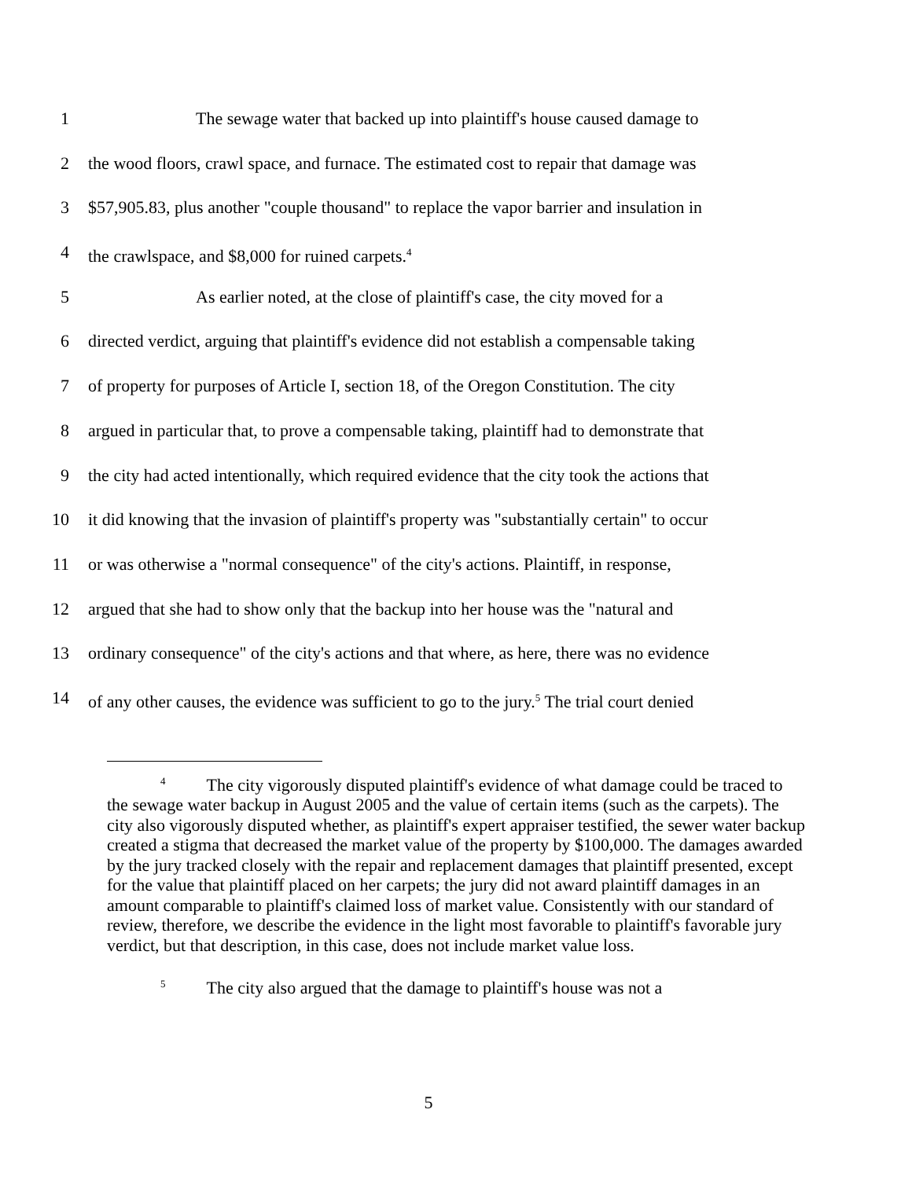1 The sewage water that backed up into plaintiff's house caused damage to
2 the wood floors, crawl space, and furnace. The estimated cost to repair that damage was
3 $57,905.83, plus another "couple thousand" to replace the vapor barrier and insulation in
4 the crawlspace, and $8,000 for ruined carpets.<sup>4</sup>
5 As earlier noted, at the close of plaintiff's case, the city moved for a
6 directed verdict, arguing that plaintiff's evidence did not establish a compensable taking
7 of property for purposes of Article I, section 18, of the Oregon Constitution. The city
8 argued in particular that, to prove a compensable taking, plaintiff had to demonstrate that
9 the city had acted intentionally, which required evidence that the city took the actions that
10 it did knowing that the invasion of plaintiff's property was "substantially certain" to occur
11 or was otherwise a "normal consequence" of the city's actions. Plaintiff, in response,
12 argued that she had to show only that the backup into her house was the "natural and
13 ordinary consequence" of the city's actions and that where, as here, there was no evidence
14 of any other causes, the evidence was sufficient to go to the jury.<sup>5</sup> The trial court denied
<sup>4</sup> The city vigorously disputed plaintiff's evidence of what damage could be traced to the sewage water backup in August 2005 and the value of certain items (such as the carpets). The city also vigorously disputed whether, as plaintiff's expert appraiser testified, the sewer water backup created a stigma that decreased the market value of the property by $100,000. The damages awarded by the jury tracked closely with the repair and replacement damages that plaintiff presented, except for the value that plaintiff placed on her carpets; the jury did not award plaintiff damages in an amount comparable to plaintiff's claimed loss of market value. Consistently with our standard of review, therefore, we describe the evidence in the light most favorable to plaintiff's favorable jury verdict, but that description, in this case, does not include market value loss.
<sup>5</sup> The city also argued that the damage to plaintiff's house was not a
5